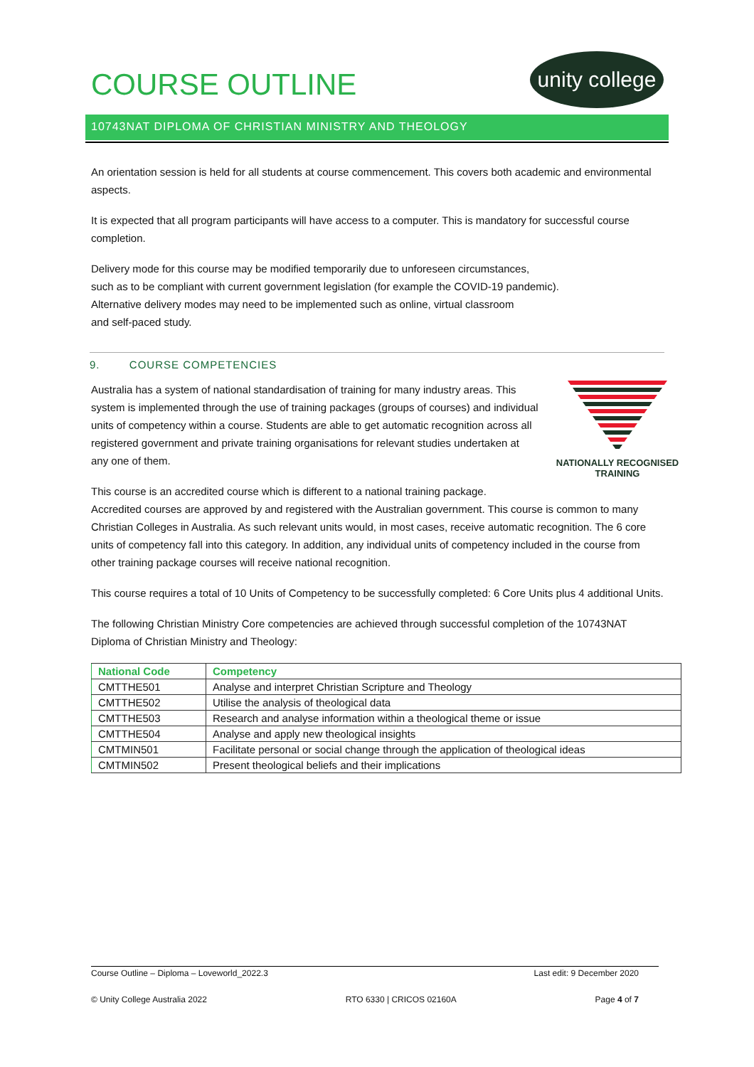unity college
COURSE OUTLINE
10743NAT DIPLOMA OF CHRISTIAN MINISTRY AND THEOLOGY
An orientation session is held for all students at course commencement. This covers both academic and environmental aspects.
It is expected that all program participants will have access to a computer. This is mandatory for successful course completion.
Delivery mode for this course may be modified temporarily due to unforeseen circumstances,
such as to be compliant with current government legislation (for example the COVID-19 pandemic).
Alternative delivery modes may need to be implemented such as online, virtual classroom
and self-paced study.
9. COURSE COMPETENCIES
NATIONALLY RECOGNISED
TRAINING
Australia has a system of national standardisation of training for many industry areas. This system is implemented through the use of training packages (groups of courses) and individual units of competency within a course. Students are able to get automatic recognition across all registered government and private training organisations for relevant studies undertaken at any one of them.
This course is an accredited course which is different to a national training package.
Accredited courses are approved by and registered with the Australian government. This course is common to many Christian Colleges in Australia. As such relevant units would, in most cases, receive automatic recognition. The 6 core units of competency fall into this category. In addition, any individual units of competency included in the course from other training package courses will receive national recognition.
This course requires a total of 10 Units of Competency to be successfully completed: 6 Core Units plus 4 additional Units.
The following Christian Ministry Core competencies are achieved through successful completion of the 10743NAT Diploma of Christian Ministry and Theology:
| National Code | Competency |
| --- | --- |
| CMTTHE501 | Analyse and interpret Christian Scripture and Theology |
| CMTTHE502 | Utilise the analysis of theological data |
| CMTTHE503 | Research and analyse information within a theological theme or issue |
| CMTTHE504 | Analyse and apply new theological insights |
| CMTMIN501 | Facilitate personal or social change through the application of theological ideas |
| CMTMIN502 | Present theological beliefs and their implications |
Course Outline – Diploma – Loveworld_2022.3 Last edit: 9 December 2020
© Unity College Australia 2022 RTO 6330 | CRICOS 02160A Page 4 of 7